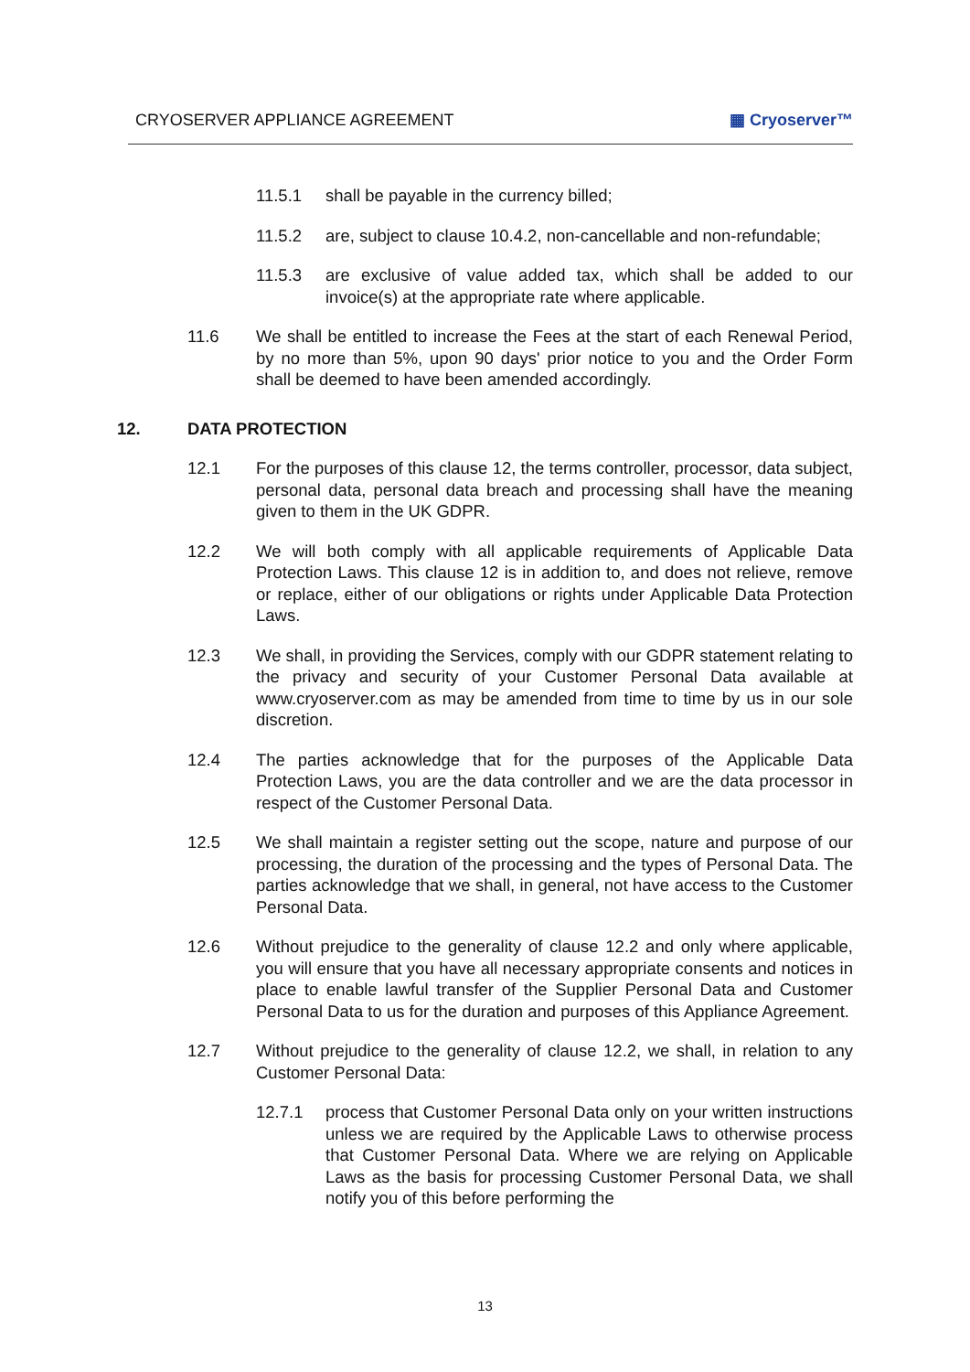CRYOSERVER APPLIANCE AGREEMENT ▦ Cryoserver™
11.5.1 shall be payable in the currency billed;
11.5.2 are, subject to clause 10.4.2, non-cancellable and non-refundable;
11.5.3 are exclusive of value added tax, which shall be added to our invoice(s) at the appropriate rate where applicable.
11.6 We shall be entitled to increase the Fees at the start of each Renewal Period, by no more than 5%, upon 90 days' prior notice to you and the Order Form shall be deemed to have been amended accordingly.
12. DATA PROTECTION
12.1 For the purposes of this clause 12, the terms controller, processor, data subject, personal data, personal data breach and processing shall have the meaning given to them in the UK GDPR.
12.2 We will both comply with all applicable requirements of Applicable Data Protection Laws. This clause 12 is in addition to, and does not relieve, remove or replace, either of our obligations or rights under Applicable Data Protection Laws.
12.3 We shall, in providing the Services, comply with our GDPR statement relating to the privacy and security of your Customer Personal Data available at www.cryoserver.com as may be amended from time to time by us in our sole discretion.
12.4 The parties acknowledge that for the purposes of the Applicable Data Protection Laws, you are the data controller and we are the data processor in respect of the Customer Personal Data.
12.5 We shall maintain a register setting out the scope, nature and purpose of our processing, the duration of the processing and the types of Personal Data. The parties acknowledge that we shall, in general, not have access to the Customer Personal Data.
12.6 Without prejudice to the generality of clause 12.2 and only where applicable, you will ensure that you have all necessary appropriate consents and notices in place to enable lawful transfer of the Supplier Personal Data and Customer Personal Data to us for the duration and purposes of this Appliance Agreement.
12.7 Without prejudice to the generality of clause 12.2, we shall, in relation to any Customer Personal Data:
12.7.1 process that Customer Personal Data only on your written instructions unless we are required by the Applicable Laws to otherwise process that Customer Personal Data. Where we are relying on Applicable Laws as the basis for processing Customer Personal Data, we shall notify you of this before performing the
13